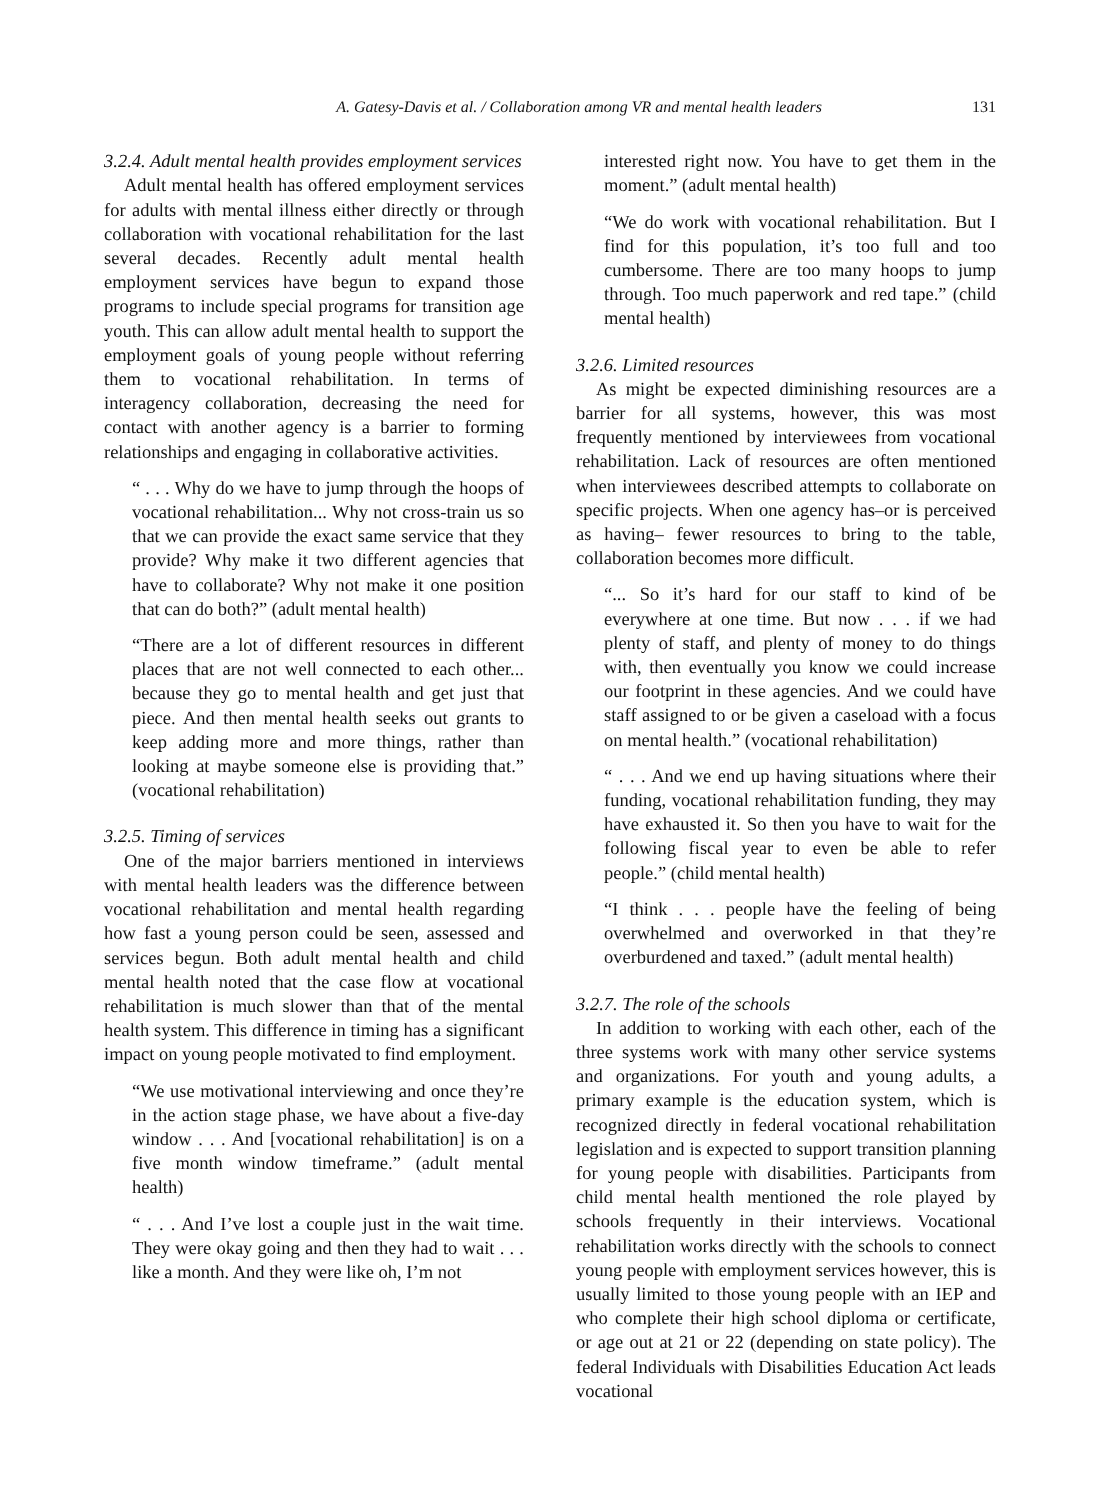A. Gatesy-Davis et al. / Collaboration among VR and mental health leaders 131
3.2.4. Adult mental health provides employment services
Adult mental health has offered employment services for adults with mental illness either directly or through collaboration with vocational rehabilitation for the last several decades. Recently adult mental health employment services have begun to expand those programs to include special programs for transition age youth. This can allow adult mental health to support the employment goals of young people without referring them to vocational rehabilitation. In terms of interagency collaboration, decreasing the need for contact with another agency is a barrier to forming relationships and engaging in collaborative activities.
“ . . . Why do we have to jump through the hoops of vocational rehabilitation... Why not cross-train us so that we can provide the exact same service that they provide? Why make it two different agencies that have to collaborate? Why not make it one position that can do both?” (adult mental health)
“There are a lot of different resources in different places that are not well connected to each other... because they go to mental health and get just that piece. And then mental health seeks out grants to keep adding more and more things, rather than looking at maybe someone else is providing that.” (vocational rehabilitation)
3.2.5. Timing of services
One of the major barriers mentioned in interviews with mental health leaders was the difference between vocational rehabilitation and mental health regarding how fast a young person could be seen, assessed and services begun. Both adult mental health and child mental health noted that the case flow at vocational rehabilitation is much slower than that of the mental health system. This difference in timing has a significant impact on young people motivated to find employment.
“We use motivational interviewing and once they’re in the action stage phase, we have about a five-day window . . . And [vocational rehabilitation] is on a five month window timeframe.” (adult mental health)
“ . . . And I’ve lost a couple just in the wait time. They were okay going and then they had to wait . . . like a month. And they were like oh, I’m not
interested right now. You have to get them in the moment.” (adult mental health)
“We do work with vocational rehabilitation. But I find for this population, it’s too full and too cumbersome. There are too many hoops to jump through. Too much paperwork and red tape.” (child mental health)
3.2.6. Limited resources
As might be expected diminishing resources are a barrier for all systems, however, this was most frequently mentioned by interviewees from vocational rehabilitation. Lack of resources are often mentioned when interviewees described attempts to collaborate on specific projects. When one agency has–or is perceived as having– fewer resources to bring to the table, collaboration becomes more difficult.
“... So it’s hard for our staff to kind of be everywhere at one time. But now . . . if we had plenty of staff, and plenty of money to do things with, then eventually you know we could increase our footprint in these agencies. And we could have staff assigned to or be given a caseload with a focus on mental health.” (vocational rehabilitation)
“ . . . And we end up having situations where their funding, vocational rehabilitation funding, they may have exhausted it. So then you have to wait for the following fiscal year to even be able to refer people.” (child mental health)
“I think . . . people have the feeling of being overwhelmed and overworked in that they’re overburdened and taxed.” (adult mental health)
3.2.7. The role of the schools
In addition to working with each other, each of the three systems work with many other service systems and organizations. For youth and young adults, a primary example is the education system, which is recognized directly in federal vocational rehabilitation legislation and is expected to support transition planning for young people with disabilities. Participants from child mental health mentioned the role played by schools frequently in their interviews. Vocational rehabilitation works directly with the schools to connect young people with employment services however, this is usually limited to those young people with an IEP and who complete their high school diploma or certificate, or age out at 21 or 22 (depending on state policy). The federal Individuals with Disabilities Education Act leads vocational